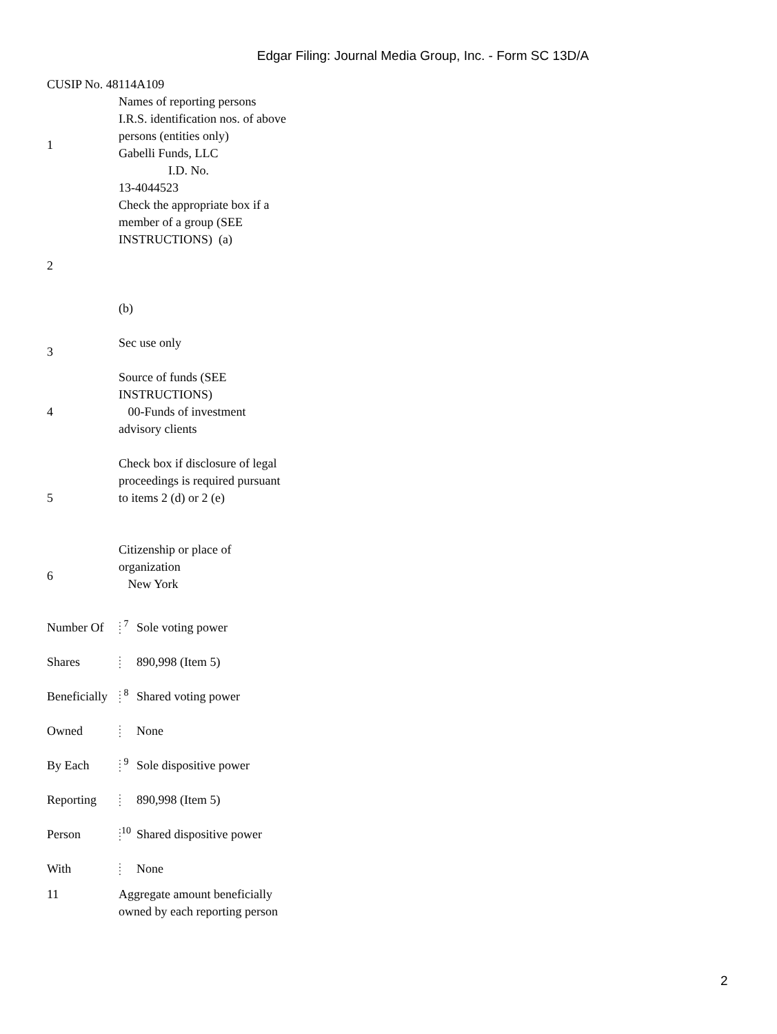Edgar Filing: Journal Media Group, Inc. - Form SC 13D/A
CUSIP No. 48114A109
| 1 | Names of reporting persons I.R.S. identification nos. of above persons (entities only) Gabelli Funds, LLC I.D. No. 13-4044523 |
| 2 | Check the appropriate box if a member of a group (SEE INSTRUCTIONS) (a) (b) |
| 3 | Sec use only |
| 4 | Source of funds (SEE INSTRUCTIONS) 00-Funds of investment advisory clients |
| 5 | Check box if disclosure of legal proceedings is required pursuant to items 2 (d) or 2 (e) |
| 6 | Citizenship or place of organization New York |
| Number Of | : 7 : | Sole voting power |
| Shares | : : | 890,998 (Item 5) |
| Beneficially | : 8 : | Shared voting power |
| Owned | : : | None |
| By Each | : 9 : | Sole dispositive power |
| Reporting | : : | 890,998 (Item 5) |
| Person | :10 : | Shared dispositive power |
| With | : : | None |
| 11 | Aggregate amount beneficially owned by each reporting person |
2